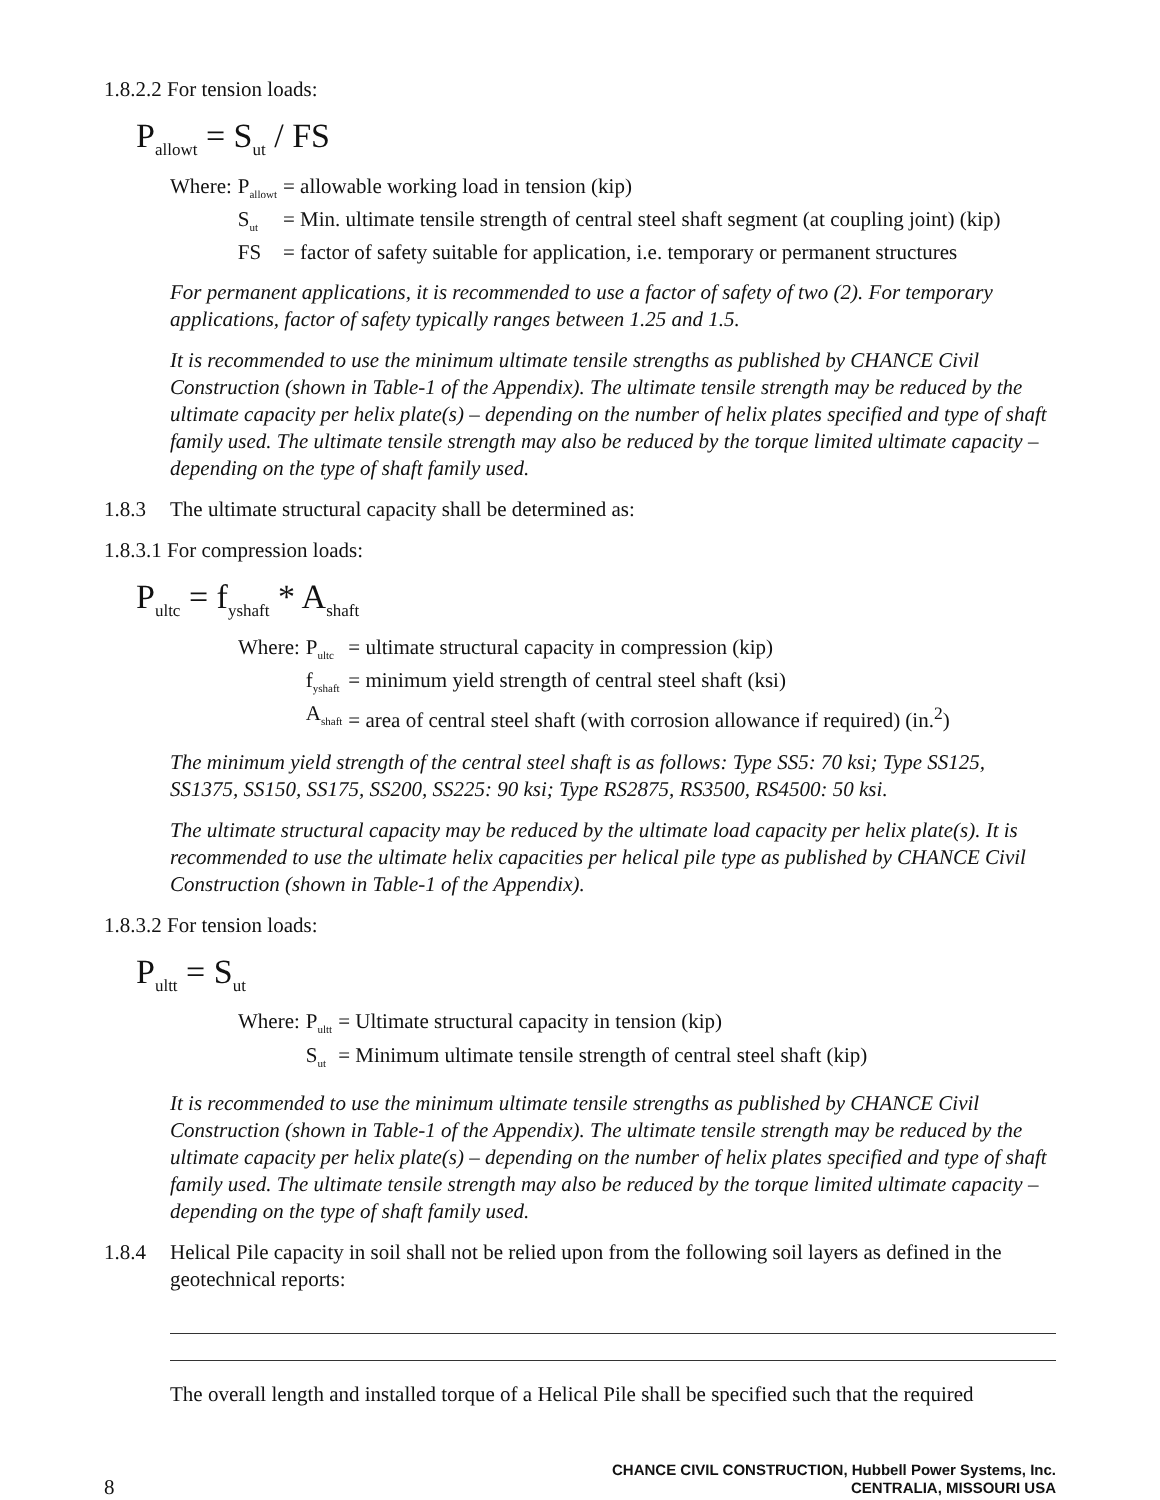1.8.2.2 For tension loads:
P<sub>allowt</sub> = S<sub>ut</sub> / FS
| Where: | P<sub>allowt</sub> | = allowable working load in tension (kip) |
| | S<sub>ut</sub> | = Min. ultimate tensile strength of central steel shaft segment (at coupling joint) (kip) |
| | FS | = factor of safety suitable for application, i.e. temporary or permanent structures |
For permanent applications, it is recommended to use a factor of safety of two (2). For temporary applications, factor of safety typically ranges between 1.25 and 1.5.
It is recommended to use the minimum ultimate tensile strengths as published by CHANCE Civil Construction (shown in Table-1 of the Appendix). The ultimate tensile strength may be reduced by the ultimate capacity per helix plate(s) – depending on the number of helix plates specified and type of shaft family used. The ultimate tensile strength may also be reduced by the torque limited ultimate capacity – depending on the type of shaft family used.
1.8.3 The ultimate structural capacity shall be determined as:
1.8.3.1 For compression loads:
P<sub>ultc</sub> = f<sub>yshaft</sub> * A<sub>shaft</sub>
| Where: | P<sub>ultc</sub> | = ultimate structural capacity in compression (kip) |
| | f<sub>yshaft</sub> | = minimum yield strength of central steel shaft (ksi) |
| | A<sub>shaft</sub> | = area of central steel shaft (with corrosion allowance if required) (in.<sup>2</sup>) |
The minimum yield strength of the central steel shaft is as follows: Type SS5: 70 ksi; Type SS125, SS1375, SS150, SS175, SS200, SS225: 90 ksi; Type RS2875, RS3500, RS4500: 50 ksi.
The ultimate structural capacity may be reduced by the ultimate load capacity per helix plate(s). It is recommended to use the ultimate helix capacities per helical pile type as published by CHANCE Civil Construction (shown in Table-1 of the Appendix).
1.8.3.2 For tension loads:
P<sub>ultt</sub> = S<sub>ut</sub>
| Where: | P<sub>ultt</sub> | = Ultimate structural capacity in tension (kip) |
| | S<sub>ut</sub> | = Minimum ultimate tensile strength of central steel shaft (kip) |
It is recommended to use the minimum ultimate tensile strengths as published by CHANCE Civil Construction (shown in Table-1 of the Appendix). The ultimate tensile strength may be reduced by the ultimate capacity per helix plate(s) – depending on the number of helix plates specified and type of shaft family used. The ultimate tensile strength may also be reduced by the torque limited ultimate capacity – depending on the type of shaft family used.
1.8.4 Helical Pile capacity in soil shall not be relied upon from the following soil layers as defined in the geotechnical reports:
The overall length and installed torque of a Helical Pile shall be specified such that the required
8
CHANCE CIVIL CONSTRUCTION, Hubbell Power Systems, Inc.
CENTRALIA, MISSOURI USA